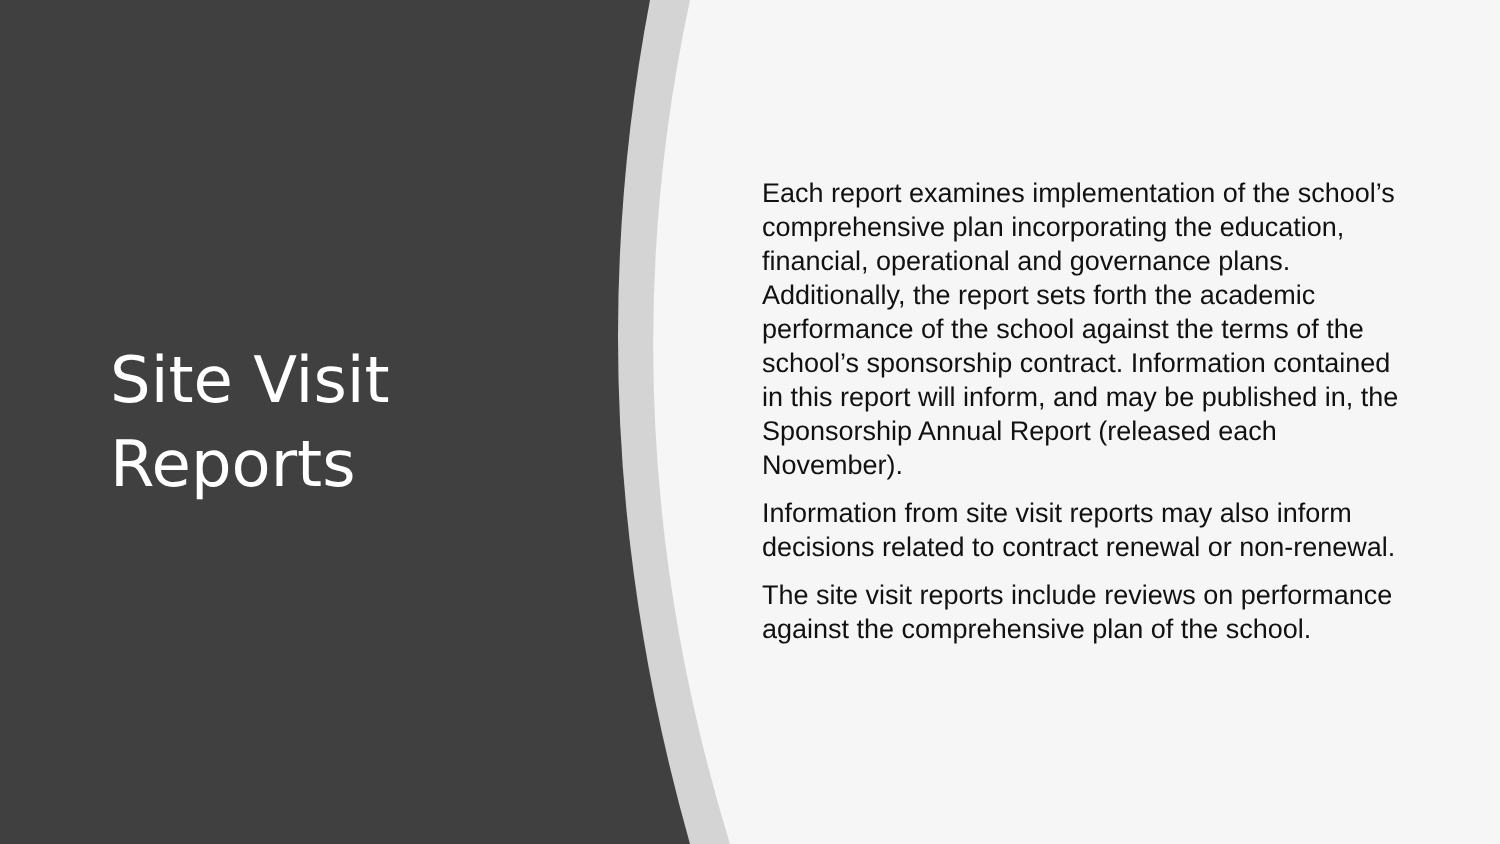Site Visit
Reports
Each report examines implementation of the school’s comprehensive plan incorporating the education, financial, operational and governance plans. Additionally, the report sets forth the academic performance of the school against the terms of the school’s sponsorship contract. Information contained in this report will inform, and may be published in, the Sponsorship Annual Report (released each November).
Information from site visit reports may also inform decisions related to contract renewal or non-renewal.
The site visit reports include reviews on performance against the comprehensive plan of the school.